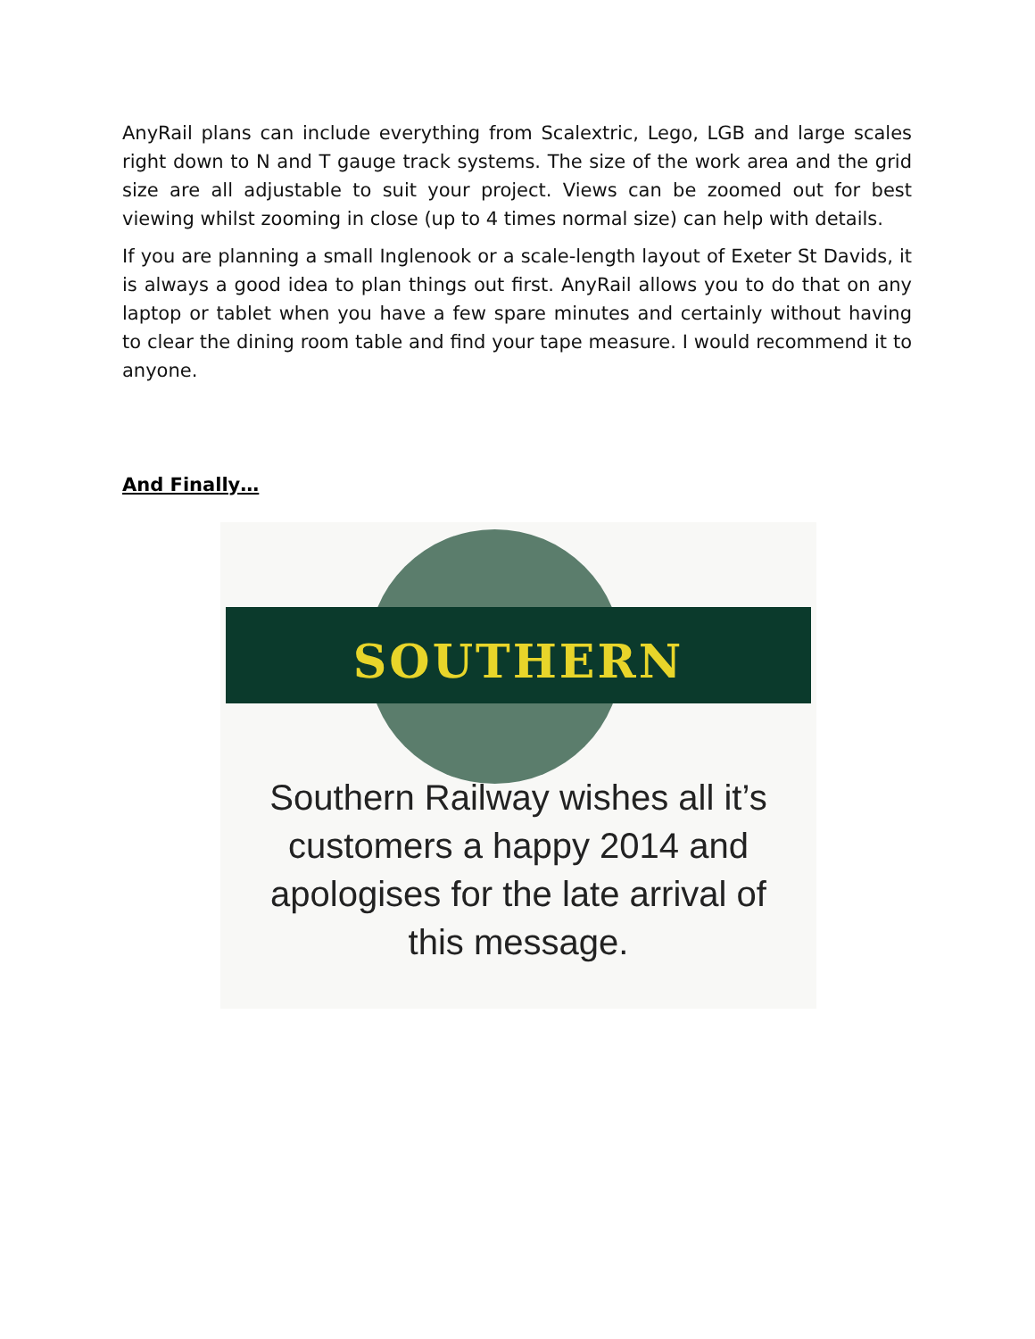AnyRail plans can include everything from Scalextric, Lego, LGB and large scales right down to N and T gauge track systems. The size of the work area and the grid size are all adjustable to suit your project. Views can be zoomed out for best viewing whilst zooming in close (up to 4 times normal size) can help with details.
If you are planning a small Inglenook or a scale-length layout of Exeter St Davids, it is always a good idea to plan things out first. AnyRail allows you to do that on any laptop or tablet when you have a few spare minutes and certainly without having to clear the dining room table and find your tape measure. I would recommend it to anyone.
And Finally…
SOUTHERN
Southern Railway wishes all it’s
customers a happy 2014 and
apologises for the late arrival of
this message.